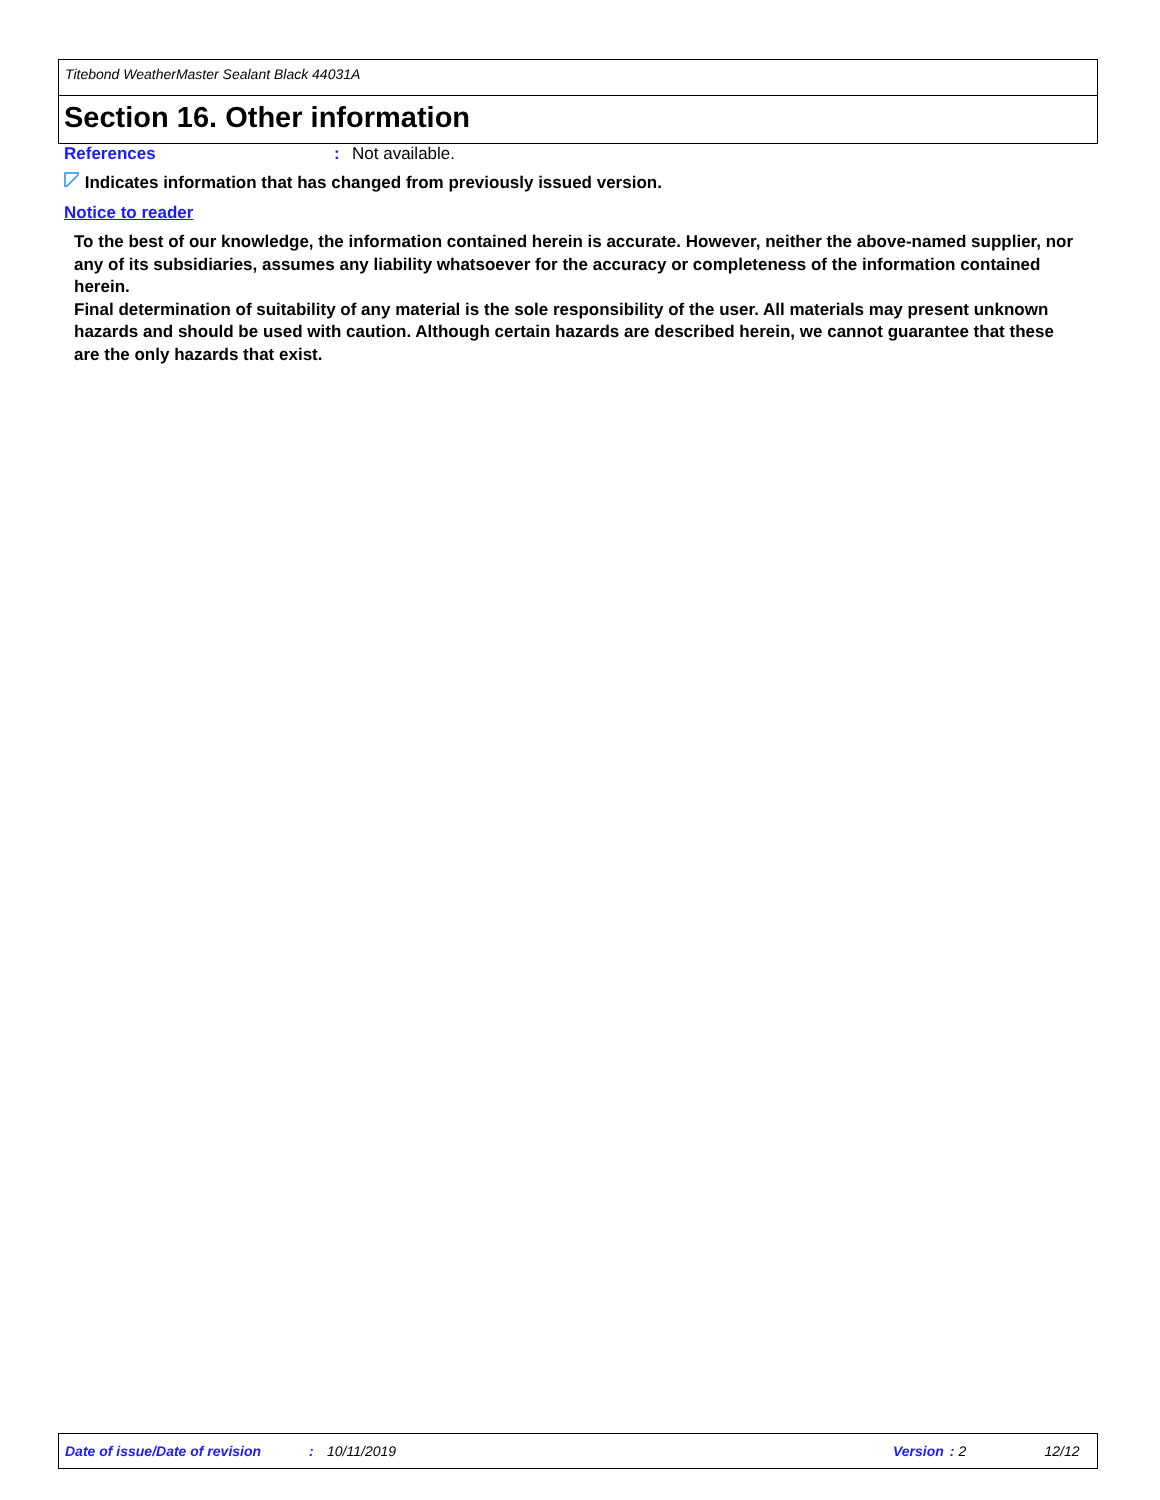Titebond WeatherMaster Sealant Black 44031A
Section 16. Other information
References: Not available.
Indicates information that has changed from previously issued version.
Notice to reader
To the best of our knowledge, the information contained herein is accurate. However, neither the above-named supplier, nor any of its subsidiaries, assumes any liability whatsoever for the accuracy or completeness of the information contained herein.
Final determination of suitability of any material is the sole responsibility of the user. All materials may present unknown hazards and should be used with caution. Although certain hazards are described herein, we cannot guarantee that these are the only hazards that exist.
Date of issue/Date of revision : 10/11/2019 Version: 2 12/12